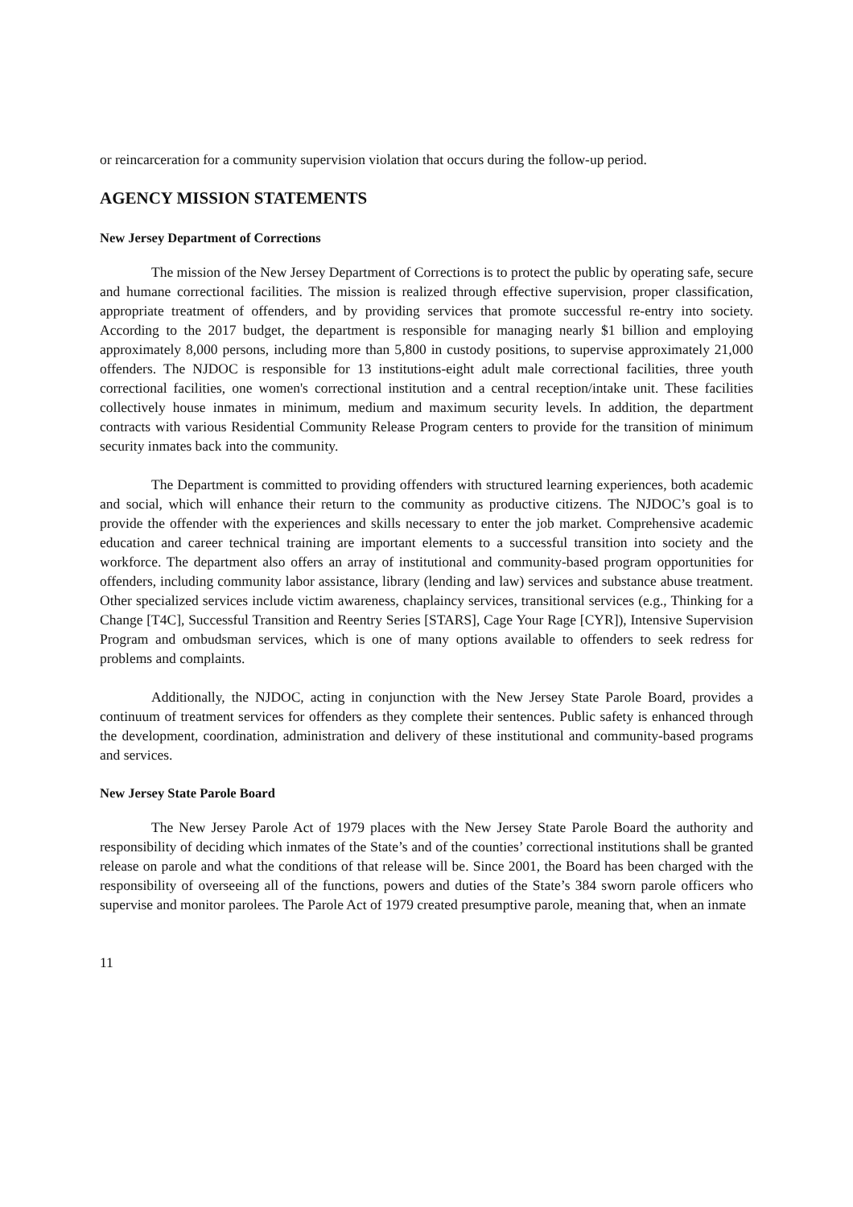or reincarceration for a community supervision violation that occurs during the follow-up period.
AGENCY MISSION STATEMENTS
New Jersey Department of Corrections
The mission of the New Jersey Department of Corrections is to protect the public by operating safe, secure and humane correctional facilities. The mission is realized through effective supervision, proper classification, appropriate treatment of offenders, and by providing services that promote successful re-entry into society. According to the 2017 budget, the department is responsible for managing nearly $1 billion and employing approximately 8,000 persons, including more than 5,800 in custody positions, to supervise approximately 21,000 offenders. The NJDOC is responsible for 13 institutions-eight adult male correctional facilities, three youth correctional facilities, one women's correctional institution and a central reception/intake unit. These facilities collectively house inmates in minimum, medium and maximum security levels. In addition, the department contracts with various Residential Community Release Program centers to provide for the transition of minimum security inmates back into the community.
The Department is committed to providing offenders with structured learning experiences, both academic and social, which will enhance their return to the community as productive citizens. The NJDOC’s goal is to provide the offender with the experiences and skills necessary to enter the job market. Comprehensive academic education and career technical training are important elements to a successful transition into society and the workforce. The department also offers an array of institutional and community-based program opportunities for offenders, including community labor assistance, library (lending and law) services and substance abuse treatment. Other specialized services include victim awareness, chaplaincy services, transitional services (e.g., Thinking for a Change [T4C], Successful Transition and Reentry Series [STARS], Cage Your Rage [CYR]), Intensive Supervision Program and ombudsman services, which is one of many options available to offenders to seek redress for problems and complaints.
Additionally, the NJDOC, acting in conjunction with the New Jersey State Parole Board, provides a continuum of treatment services for offenders as they complete their sentences. Public safety is enhanced through the development, coordination, administration and delivery of these institutional and community-based programs and services.
New Jersey State Parole Board
The New Jersey Parole Act of 1979 places with the New Jersey State Parole Board the authority and responsibility of deciding which inmates of the State’s and of the counties’ correctional institutions shall be granted release on parole and what the conditions of that release will be. Since 2001, the Board has been charged with the responsibility of overseeing all of the functions, powers and duties of the State’s 384 sworn parole officers who supervise and monitor parolees. The Parole Act of 1979 created presumptive parole, meaning that, when an inmate
11